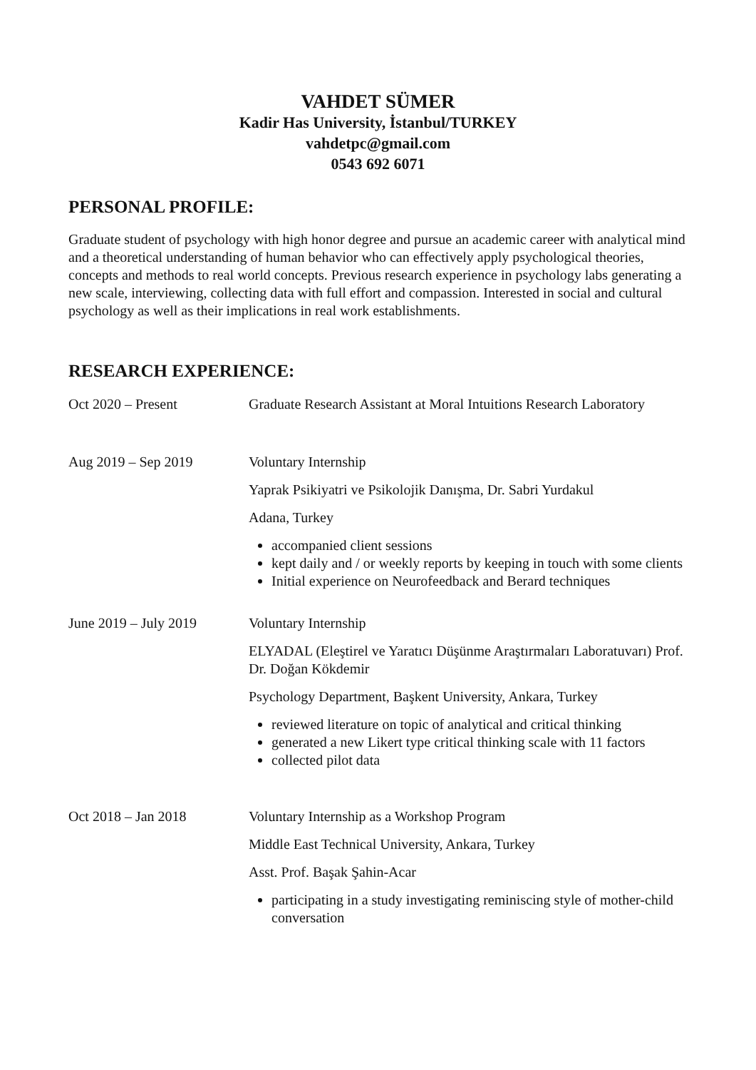VAHDET SÜMER
Kadir Has University, İstanbul/TURKEY
vahdetpc@gmail.com
0543 692 6071
PERSONAL PROFILE:
Graduate student of psychology with high honor degree and pursue an academic career with analytical mind and a theoretical understanding of human behavior who can effectively apply psychological theories, concepts and methods to real world concepts. Previous research experience in psychology labs generating a new scale, interviewing, collecting data with full effort and compassion. Interested in social and cultural psychology as well as their implications in real work establishments.
RESEARCH EXPERIENCE:
Oct 2020 – Present Graduate Research Assistant at Moral Intuitions Research Laboratory
Aug 2019 – Sep 2019 Voluntary Internship
Yaprak Psikiyatri ve Psikolojik Danışma, Dr. Sabri Yurdakul
Adana, Turkey
accompanied client sessions
kept daily and / or weekly reports by keeping in touch with some clients
Initial experience on Neurofeedback and Berard techniques
June 2019 – July 2019 Voluntary Internship
ELYADAL (Eleştirel ve Yaratıcı Düşünme Araştırmaları Laboratuvarı) Prof. Dr. Doğan Kökdemir
Psychology Department, Başkent University, Ankara, Turkey
reviewed literature on topic of analytical and critical thinking
generated a new Likert type critical thinking scale with 11 factors
collected pilot data
Oct 2018 – Jan 2018 Voluntary Internship as a Workshop Program
Middle East Technical University, Ankara, Turkey
Asst. Prof. Başak Şahin-Acar
participating in a study investigating reminiscing style of mother-child conversation